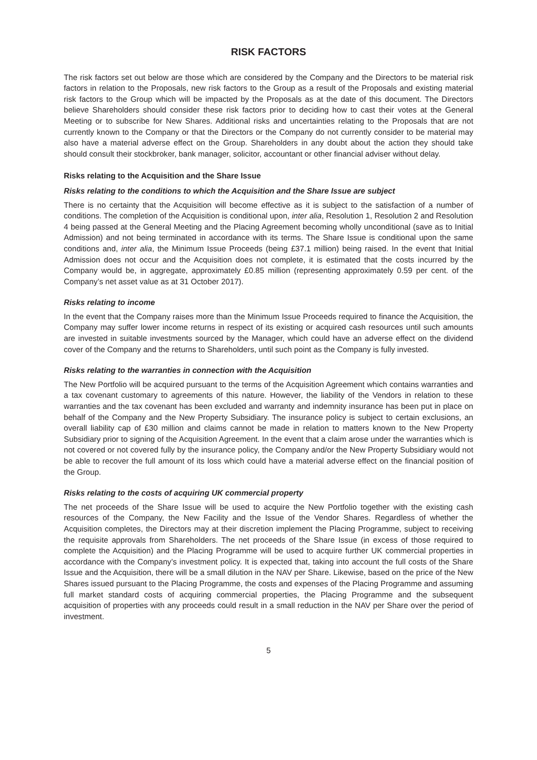RISK FACTORS
The risk factors set out below are those which are considered by the Company and the Directors to be material risk factors in relation to the Proposals, new risk factors to the Group as a result of the Proposals and existing material risk factors to the Group which will be impacted by the Proposals as at the date of this document. The Directors believe Shareholders should consider these risk factors prior to deciding how to cast their votes at the General Meeting or to subscribe for New Shares. Additional risks and uncertainties relating to the Proposals that are not currently known to the Company or that the Directors or the Company do not currently consider to be material may also have a material adverse effect on the Group. Shareholders in any doubt about the action they should take should consult their stockbroker, bank manager, solicitor, accountant or other financial adviser without delay.
Risks relating to the Acquisition and the Share Issue
Risks relating to the conditions to which the Acquisition and the Share Issue are subject
There is no certainty that the Acquisition will become effective as it is subject to the satisfaction of a number of conditions. The completion of the Acquisition is conditional upon, inter alia, Resolution 1, Resolution 2 and Resolution 4 being passed at the General Meeting and the Placing Agreement becoming wholly unconditional (save as to Initial Admission) and not being terminated in accordance with its terms. The Share Issue is conditional upon the same conditions and, inter alia, the Minimum Issue Proceeds (being £37.1 million) being raised. In the event that Initial Admission does not occur and the Acquisition does not complete, it is estimated that the costs incurred by the Company would be, in aggregate, approximately £0.85 million (representing approximately 0.59 per cent. of the Company’s net asset value as at 31 October 2017).
Risks relating to income
In the event that the Company raises more than the Minimum Issue Proceeds required to finance the Acquisition, the Company may suffer lower income returns in respect of its existing or acquired cash resources until such amounts are invested in suitable investments sourced by the Manager, which could have an adverse effect on the dividend cover of the Company and the returns to Shareholders, until such point as the Company is fully invested.
Risks relating to the warranties in connection with the Acquisition
The New Portfolio will be acquired pursuant to the terms of the Acquisition Agreement which contains warranties and a tax covenant customary to agreements of this nature. However, the liability of the Vendors in relation to these warranties and the tax covenant has been excluded and warranty and indemnity insurance has been put in place on behalf of the Company and the New Property Subsidiary. The insurance policy is subject to certain exclusions, an overall liability cap of £30 million and claims cannot be made in relation to matters known to the New Property Subsidiary prior to signing of the Acquisition Agreement. In the event that a claim arose under the warranties which is not covered or not covered fully by the insurance policy, the Company and/or the New Property Subsidiary would not be able to recover the full amount of its loss which could have a material adverse effect on the financial position of the Group.
Risks relating to the costs of acquiring UK commercial property
The net proceeds of the Share Issue will be used to acquire the New Portfolio together with the existing cash resources of the Company, the New Facility and the Issue of the Vendor Shares. Regardless of whether the Acquisition completes, the Directors may at their discretion implement the Placing Programme, subject to receiving the requisite approvals from Shareholders. The net proceeds of the Share Issue (in excess of those required to complete the Acquisition) and the Placing Programme will be used to acquire further UK commercial properties in accordance with the Company’s investment policy. It is expected that, taking into account the full costs of the Share Issue and the Acquisition, there will be a small dilution in the NAV per Share. Likewise, based on the price of the New Shares issued pursuant to the Placing Programme, the costs and expenses of the Placing Programme and assuming full market standard costs of acquiring commercial properties, the Placing Programme and the subsequent acquisition of properties with any proceeds could result in a small reduction in the NAV per Share over the period of investment.
5